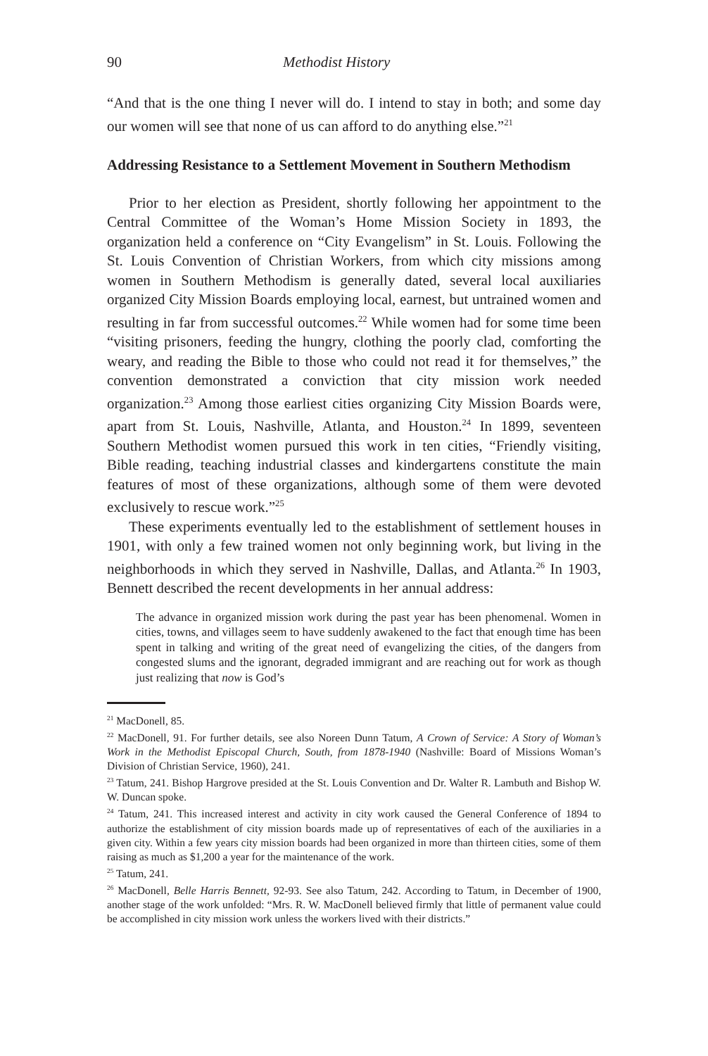90 Methodist History
“And that is the one thing I never will do. I intend to stay in both; and some day our women will see that none of us can afford to do anything else.”<sup>21</sup>
Addressing Resistance to a Settlement Movement in Southern Methodism
Prior to her election as President, shortly following her appointment to the Central Committee of the Woman’s Home Mission Society in 1893, the organization held a conference on “City Evangelism” in St. Louis. Following the St. Louis Convention of Christian Workers, from which city missions among women in Southern Methodism is generally dated, several local auxiliaries organized City Mission Boards employing local, earnest, but untrained women and resulting in far from successful outcomes.<sup>22</sup> While women had for some time been “visiting prisoners, feeding the hungry, clothing the poorly clad, comforting the weary, and reading the Bible to those who could not read it for themselves,” the convention demonstrated a conviction that city mission work needed organization.<sup>23</sup> Among those earliest cities organizing City Mission Boards were, apart from St. Louis, Nashville, Atlanta, and Houston.<sup>24</sup> In 1899, seventeen Southern Methodist women pursued this work in ten cities, “Friendly visiting, Bible reading, teaching industrial classes and kindergartens constitute the main features of most of these organizations, although some of them were devoted exclusively to rescue work.”<sup>25</sup>
These experiments eventually led to the establishment of settlement houses in 1901, with only a few trained women not only beginning work, but living in the neighborhoods in which they served in Nashville, Dallas, and Atlanta.<sup>26</sup> In 1903, Bennett described the recent developments in her annual address:
The advance in organized mission work during the past year has been phenomenal. Women in cities, towns, and villages seem to have suddenly awakened to the fact that enough time has been spent in talking and writing of the great need of evangelizing the cities, of the dangers from congested slums and the ignorant, degraded immigrant and are reaching out for work as though just realizing that now is God’s
<sup>21</sup> MacDonell, 85.
<sup>22</sup> MacDonell, 91. For further details, see also Noreen Dunn Tatum, A Crown of Service: A Story of Woman’s Work in the Methodist Episcopal Church, South, from 1878-1940 (Nashville: Board of Missions Woman’s Division of Christian Service, 1960), 241.
<sup>23</sup> Tatum, 241. Bishop Hargrove presided at the St. Louis Convention and Dr. Walter R. Lambuth and Bishop W. W. Duncan spoke.
<sup>24</sup> Tatum, 241. This increased interest and activity in city work caused the General Conference of 1894 to authorize the establishment of city mission boards made up of representatives of each of the auxiliaries in a given city. Within a few years city mission boards had been organized in more than thirteen cities, some of them raising as much as $1,200 a year for the maintenance of the work.
<sup>25</sup> Tatum, 241.
<sup>26</sup> MacDonell, Belle Harris Bennett, 92-93. See also Tatum, 242. According to Tatum, in December of 1900, another stage of the work unfolded: “Mrs. R. W. MacDonell believed firmly that little of permanent value could be accomplished in city mission work unless the workers lived with their districts.”